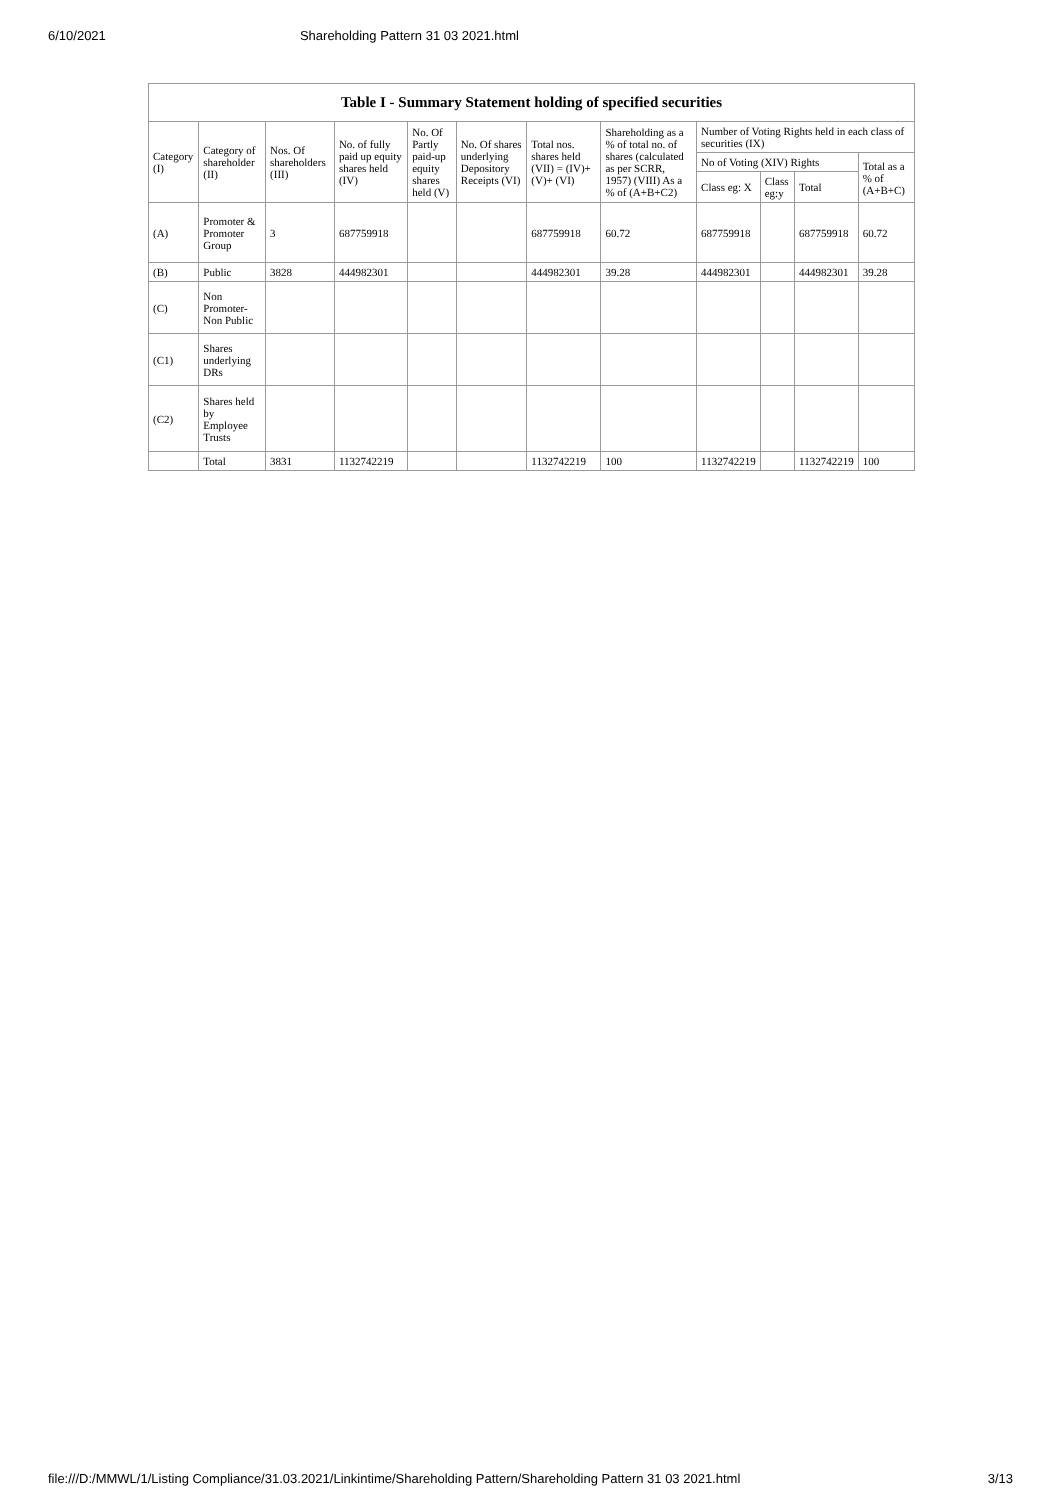6/10/2021 Shareholding Pattern 31 03 2021.html
| Table I - Summary Statement holding of specified securities | | | | | | | | | | | |
| --- | --- | --- | --- | --- | --- | --- | --- | --- | --- | --- | --- |
| Category (I) | Category of shareholder (II) | Nos. Of shareholders (III) | No. of fully paid up equity shares held (IV) | No. Of Partly paid-up equity shares held (V) | No. Of shares underlying Depository Receipts (VI) | Total nos. shares held (VII) = (IV)+(V)+ (VI) | Shareholding as a % of total no. of shares (calculated as per SCRR, 1957) (VIII) As a % of (A+B+C2) | Number of Voting Rights held in each class of securities (IX) | | | |
| | | | | | | | | No of Voting (XIV) Rights | | | Total as a % of (A+B+C) |
| | | | | | | | | Class eg: X | Class eg:y | Total | |
| (A) | Promoter & Promoter Group | 3 | 687759918 | | | 687759918 | 60.72 | 687759918 | | 687759918 | 60.72 |
| (B) | Public | 3828 | 444982301 | | | 444982301 | 39.28 | 444982301 | | 444982301 | 39.28 |
| (C) | Non Promoter- Non Public | | | | | | | | | | |
| (C1) | Shares underlying DRs | | | | | | | | | | |
| (C2) | Shares held by Employee Trusts | | | | | | | | | | |
| | Total | 3831 | 1132742219 | | | 1132742219 | 100 | 1132742219 | | 1132742219 | 100 |
file:///D:/MMWL/1/Listing Compliance/31.03.2021/Linkintime/Shareholding Pattern/Shareholding Pattern 31 03 2021.html 3/13